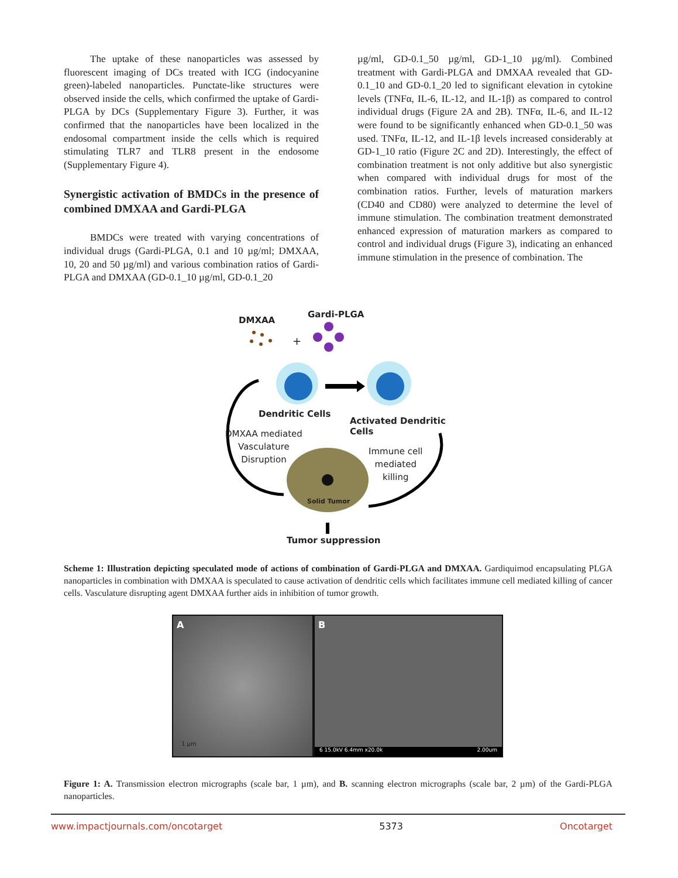The uptake of these nanoparticles was assessed by fluorescent imaging of DCs treated with ICG (indocyanine green)-labeled nanoparticles. Punctate-like structures were observed inside the cells, which confirmed the uptake of Gardi-PLGA by DCs (Supplementary Figure 3). Further, it was confirmed that the nanoparticles have been localized in the endosomal compartment inside the cells which is required stimulating TLR7 and TLR8 present in the endosome (Supplementary Figure 4).
Synergistic activation of BMDCs in the presence of combined DMXAA and Gardi-PLGA
BMDCs were treated with varying concentrations of individual drugs (Gardi-PLGA, 0.1 and 10 µg/ml; DMXAA, 10, 20 and 50 µg/ml) and various combination ratios of Gardi-PLGA and DMXAA (GD-0.1_10 µg/ml, GD-0.1_20
µg/ml, GD-0.1_50 µg/ml, GD-1_10 µg/ml). Combined treatment with Gardi-PLGA and DMXAA revealed that GD-0.1_10 and GD-0.1_20 led to significant elevation in cytokine levels (TNFα, IL-6, IL-12, and IL-1β) as compared to control individual drugs (Figure 2A and 2B). TNFα, IL-6, and IL-12 were found to be significantly enhanced when GD-0.1_50 was used. TNFα, IL-12, and IL-1β levels increased considerably at GD-1_10 ratio (Figure 2C and 2D). Interestingly, the effect of combination treatment is not only additive but also synergistic when compared with individual drugs for most of the combination ratios. Further, levels of maturation markers (CD40 and CD80) were analyzed to determine the level of immune stimulation. The combination treatment demonstrated enhanced expression of maturation markers as compared to control and individual drugs (Figure 3), indicating an enhanced immune stimulation in the presence of combination. The
DMXAA
Gardi-PLGA
+
Dendritic Cells
Activated Dendritic Cells
DMXAA mediated
Vasculature
Disruption
Immune cell
mediated
killing
Solid Tumor
Tumor suppression
Scheme 1: Illustration depicting speculated mode of actions of combination of Gardi-PLGA and DMXAA. Gardiquimod encapsulating PLGA nanoparticles in combination with DMXAA is speculated to cause activation of dendritic cells which facilitates immune cell mediated killing of cancer cells. Vasculature disrupting agent DMXAA further aids in inhibition of tumor growth.
A
1 µm
B
6 15.0kV 6.4mm x20.0k 2.00um
Figure 1: A. Transmission electron micrographs (scale bar, 1 µm), and B. scanning electron micrographs (scale bar, 2 µm) of the Gardi-PLGA nanoparticles.
www.impactjournals.com/oncotarget 5373 Oncotarget